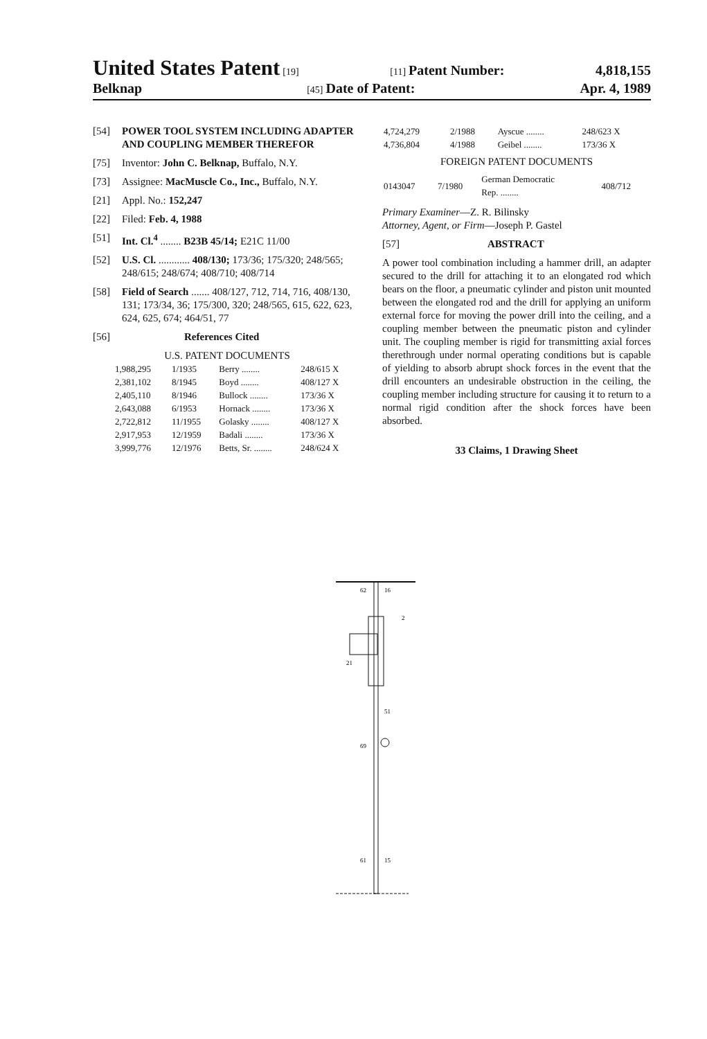United States Patent [19] [11] Patent Number: 4,818,155
Belknap [45] Date of Patent: Apr. 4, 1989
[54] POWER TOOL SYSTEM INCLUDING ADAPTER AND COUPLING MEMBER THEREFOR
[75] Inventor: John C. Belknap, Buffalo, N.Y.
[73] Assignee: MacMuscle Co., Inc., Buffalo, N.Y.
[21] Appl. No.: 152,247
[22] Filed: Feb. 4, 1988
[51] Int. Cl.<sup>4</sup> ........ B23B 45/14; E21C 11/00
[52] U.S. Cl. ............ 408/130; 173/36; 175/320; 248/565; 248/615; 248/674; 408/710; 408/714
[58] Field of Search ....... 408/127, 712, 714, 716, 408/130, 131; 173/34, 36; 175/300, 320; 248/565, 615, 622, 623, 624, 625, 674; 464/51, 77
[56] References Cited
U.S. PATENT DOCUMENTS
| 1,988,295 | 1/1935 | Berry ........ | 248/615 X |
| 2,381,102 | 8/1945 | Boyd ........ | 408/127 X |
| 2,405,110 | 8/1946 | Bullock ........ | 173/36 X |
| 2,643,088 | 6/1953 | Hornack ........ | 173/36 X |
| 2,722,812 | 11/1955 | Golasky ........ | 408/127 X |
| 2,917,953 | 12/1959 | Badali ........ | 173/36 X |
| 3,999,776 | 12/1976 | Betts, Sr. ........ | 248/624 X |
| 4,724,279 | 2/1988 | Ayscue ........ | 248/623 X |
| 4,736,804 | 4/1988 | Geibel ........ | 173/36 X |
FOREIGN PATENT DOCUMENTS
| 0143047 | 7/1980 | German Democratic Rep. ........ | 408/712 |
Primary Examiner—Z. R. Bilinsky
Attorney, Agent, or Firm—Joseph P. Gastel
[57] ABSTRACT
A power tool combination including a hammer drill, an adapter secured to the drill for attaching it to an elongated rod which bears on the floor, a pneumatic cylinder and piston unit mounted between the elongated rod and the drill for applying an uniform external force for moving the power drill into the ceiling, and a coupling member between the pneumatic piston and cylinder unit. The coupling member is rigid for transmitting axial forces therethrough under normal operating conditions but is capable of yielding to absorb abrupt shock forces in the event that the drill encounters an undesirable obstruction in the ceiling, the coupling member including structure for causing it to return to a normal rigid condition after the shock forces have been absorbed.
33 Claims, 1 Drawing Sheet
62
16
21
2
51
69
61
15